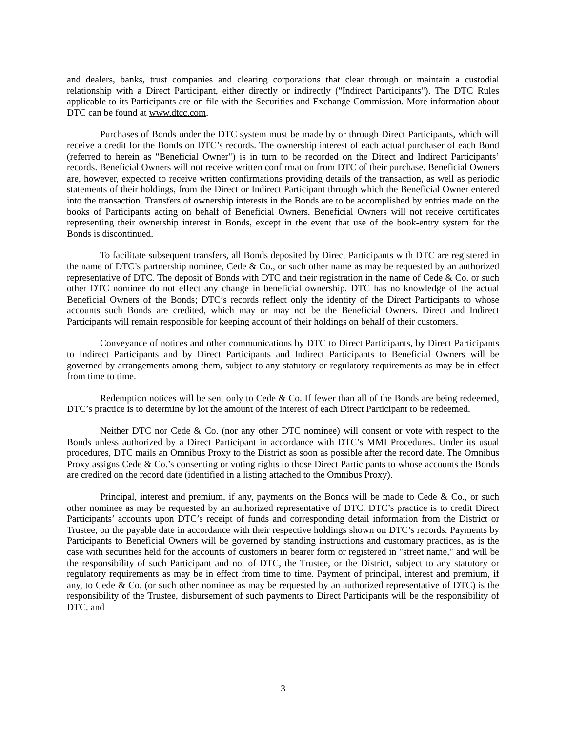and dealers, banks, trust companies and clearing corporations that clear through or maintain a custodial relationship with a Direct Participant, either directly or indirectly ("Indirect Participants"). The DTC Rules applicable to its Participants are on file with the Securities and Exchange Commission. More information about DTC can be found at www.dtcc.com.
Purchases of Bonds under the DTC system must be made by or through Direct Participants, which will receive a credit for the Bonds on DTC’s records. The ownership interest of each actual purchaser of each Bond (referred to herein as "Beneficial Owner") is in turn to be recorded on the Direct and Indirect Participants’ records. Beneficial Owners will not receive written confirmation from DTC of their purchase. Beneficial Owners are, however, expected to receive written confirmations providing details of the transaction, as well as periodic statements of their holdings, from the Direct or Indirect Participant through which the Beneficial Owner entered into the transaction. Transfers of ownership interests in the Bonds are to be accomplished by entries made on the books of Participants acting on behalf of Beneficial Owners. Beneficial Owners will not receive certificates representing their ownership interest in Bonds, except in the event that use of the book-entry system for the Bonds is discontinued.
To facilitate subsequent transfers, all Bonds deposited by Direct Participants with DTC are registered in the name of DTC’s partnership nominee, Cede & Co., or such other name as may be requested by an authorized representative of DTC. The deposit of Bonds with DTC and their registration in the name of Cede & Co. or such other DTC nominee do not effect any change in beneficial ownership. DTC has no knowledge of the actual Beneficial Owners of the Bonds; DTC’s records reflect only the identity of the Direct Participants to whose accounts such Bonds are credited, which may or may not be the Beneficial Owners. Direct and Indirect Participants will remain responsible for keeping account of their holdings on behalf of their customers.
Conveyance of notices and other communications by DTC to Direct Participants, by Direct Participants to Indirect Participants and by Direct Participants and Indirect Participants to Beneficial Owners will be governed by arrangements among them, subject to any statutory or regulatory requirements as may be in effect from time to time.
Redemption notices will be sent only to Cede & Co. If fewer than all of the Bonds are being redeemed, DTC’s practice is to determine by lot the amount of the interest of each Direct Participant to be redeemed.
Neither DTC nor Cede & Co. (nor any other DTC nominee) will consent or vote with respect to the Bonds unless authorized by a Direct Participant in accordance with DTC’s MMI Procedures. Under its usual procedures, DTC mails an Omnibus Proxy to the District as soon as possible after the record date. The Omnibus Proxy assigns Cede & Co.’s consenting or voting rights to those Direct Participants to whose accounts the Bonds are credited on the record date (identified in a listing attached to the Omnibus Proxy).
Principal, interest and premium, if any, payments on the Bonds will be made to Cede & Co., or such other nominee as may be requested by an authorized representative of DTC. DTC’s practice is to credit Direct Participants’ accounts upon DTC’s receipt of funds and corresponding detail information from the District or Trustee, on the payable date in accordance with their respective holdings shown on DTC’s records. Payments by Participants to Beneficial Owners will be governed by standing instructions and customary practices, as is the case with securities held for the accounts of customers in bearer form or registered in "street name," and will be the responsibility of such Participant and not of DTC, the Trustee, or the District, subject to any statutory or regulatory requirements as may be in effect from time to time. Payment of principal, interest and premium, if any, to Cede & Co. (or such other nominee as may be requested by an authorized representative of DTC) is the responsibility of the Trustee, disbursement of such payments to Direct Participants will be the responsibility of DTC, and
3